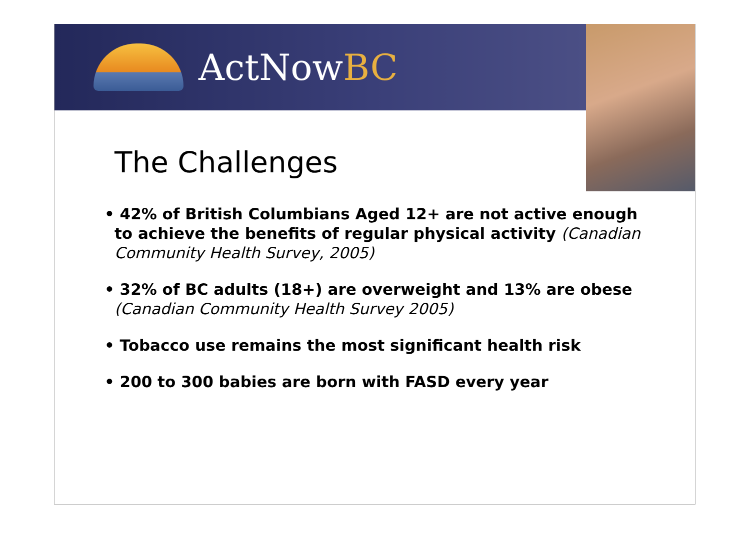ActNowBC
The Challenges
• 42% of British Columbians Aged 12+ are not active enough to achieve the benefits of regular physical activity (Canadian Community Health Survey, 2005)
• 32% of BC adults (18+) are overweight and 13% are obese (Canadian Community Health Survey 2005)
• Tobacco use remains the most significant health risk
• 200 to 300 babies are born with FASD every year